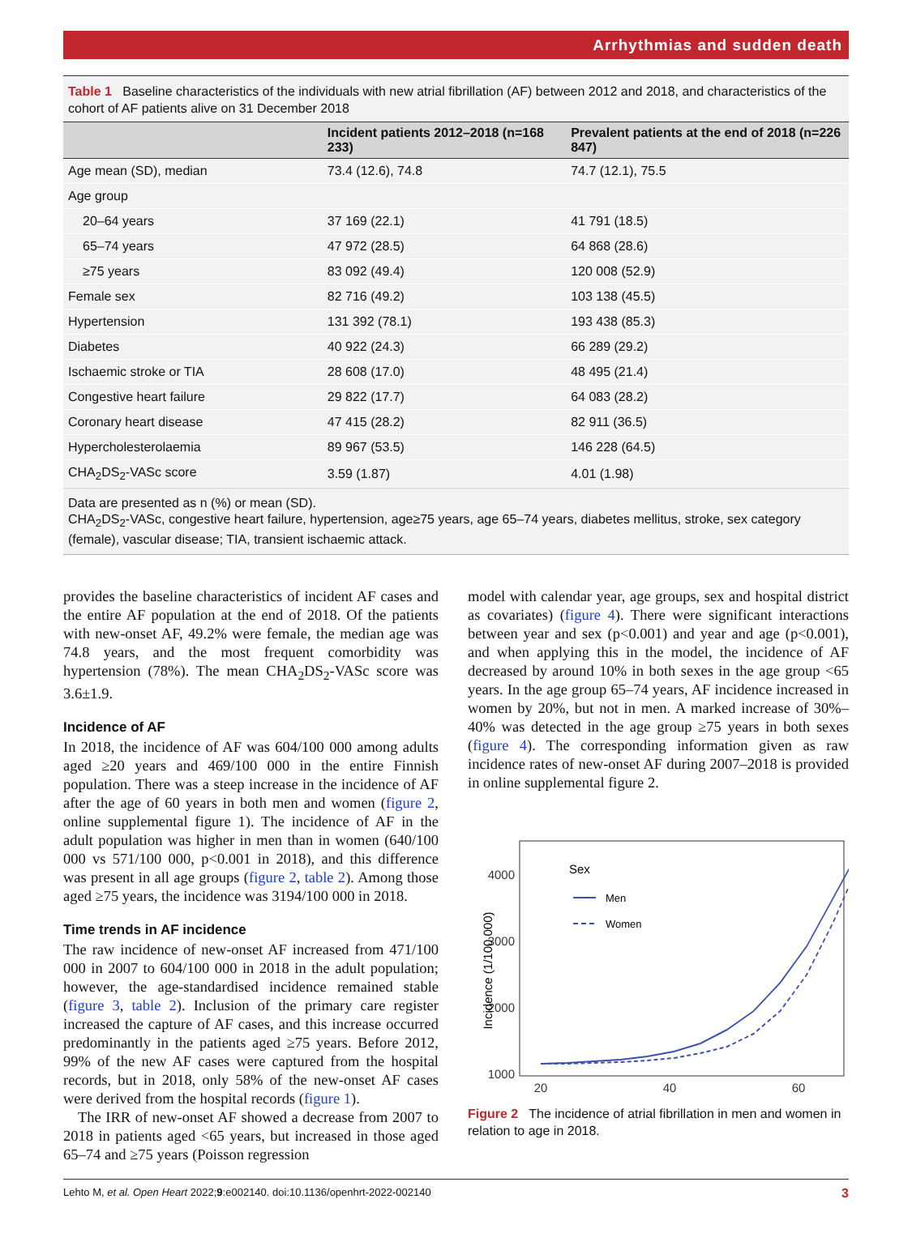Arrhythmias and sudden death
Table 1 Baseline characteristics of the individuals with new atrial fibrillation (AF) between 2012 and 2018, and characteristics of the cohort of AF patients alive on 31 December 2018
| | Incident patients 2012–2018 (n=168 233) | Prevalent patients at the end of 2018 (n=226 847) |
| --- | --- | --- |
| Age mean (SD), median | 73.4 (12.6), 74.8 | 74.7 (12.1), 75.5 |
| Age group | | |
| 20–64 years | 37 169 (22.1) | 41 791 (18.5) |
| 65–74 years | 47 972 (28.5) | 64 868 (28.6) |
| ≥75 years | 83 092 (49.4) | 120 008 (52.9) |
| Female sex | 82 716 (49.2) | 103 138 (45.5) |
| Hypertension | 131 392 (78.1) | 193 438 (85.3) |
| Diabetes | 40 922 (24.3) | 66 289 (29.2) |
| Ischaemic stroke or TIA | 28 608 (17.0) | 48 495 (21.4) |
| Congestive heart failure | 29 822 (17.7) | 64 083 (28.2) |
| Coronary heart disease | 47 415 (28.2) | 82 911 (36.5) |
| Hypercholesterolaemia | 89 967 (53.5) | 146 228 (64.5) |
| CHA<sub>2</sub>DS<sub>2</sub>-VASc score | 3.59 (1.87) | 4.01 (1.98) |
Data are presented as n (%) or mean (SD).
CHA<sub>2</sub>DS<sub>2</sub>-VASc, congestive heart failure, hypertension, age≥75 years, age 65–74 years, diabetes mellitus, stroke, sex category (female), vascular disease; TIA, transient ischaemic attack.
provides the baseline characteristics of incident AF cases and the entire AF population at the end of 2018. Of the patients with new-onset AF, 49.2% were female, the median age was 74.8 years, and the most frequent comorbidity was hypertension (78%). The mean CHA<sub>2</sub>DS<sub>2</sub>-VASc score was 3.6±1.9.
Incidence of AF
In 2018, the incidence of AF was 604/100 000 among adults aged ≥20 years and 469/100 000 in the entire Finnish population. There was a steep increase in the incidence of AF after the age of 60 years in both men and women (figure 2, online supplemental figure 1). The incidence of AF in the adult population was higher in men than in women (640/100 000 vs 571/100 000, p<0.001 in 2018), and this difference was present in all age groups (figure 2, table 2). Among those aged ≥75 years, the incidence was 3194/100 000 in 2018.
Time trends in AF incidence
The raw incidence of new-onset AF increased from 471/100 000 in 2007 to 604/100 000 in 2018 in the adult population; however, the age-standardised incidence remained stable (figure 3, table 2). Inclusion of the primary care register increased the capture of AF cases, and this increase occurred predominantly in the patients aged ≥75 years. Before 2012, 99% of the new AF cases were captured from the hospital records, but in 2018, only 58% of the new-onset AF cases were derived from the hospital records (figure 1).
The IRR of new-onset AF showed a decrease from 2007 to 2018 in patients aged <65 years, but increased in those aged 65–74 and ≥75 years (Poisson regression
model with calendar year, age groups, sex and hospital district as covariates) (figure 4). There were significant interactions between year and sex (p<0.001) and year and age (p<0.001), and when applying this in the model, the incidence of AF decreased by around 10% in both sexes in the age group <65 years. In the age group 65–74 years, AF incidence increased in women by 20%, but not in men. A marked increase of 30%–40% was detected in the age group ≥75 years in both sexes (figure 4). The corresponding information given as raw incidence rates of new-onset AF during 2007–2018 is provided in online supplemental figure 2.
4000
3000
2000
1000
0
20
40
60
Incidence (1/100 000)
Sex
Men
Women
Figure 2 The incidence of atrial fibrillation in men and women in relation to age in 2018.
Lehto M, et al. Open Heart 2022;9:e002140. doi:10.1136/openhrt-2022-002140 3